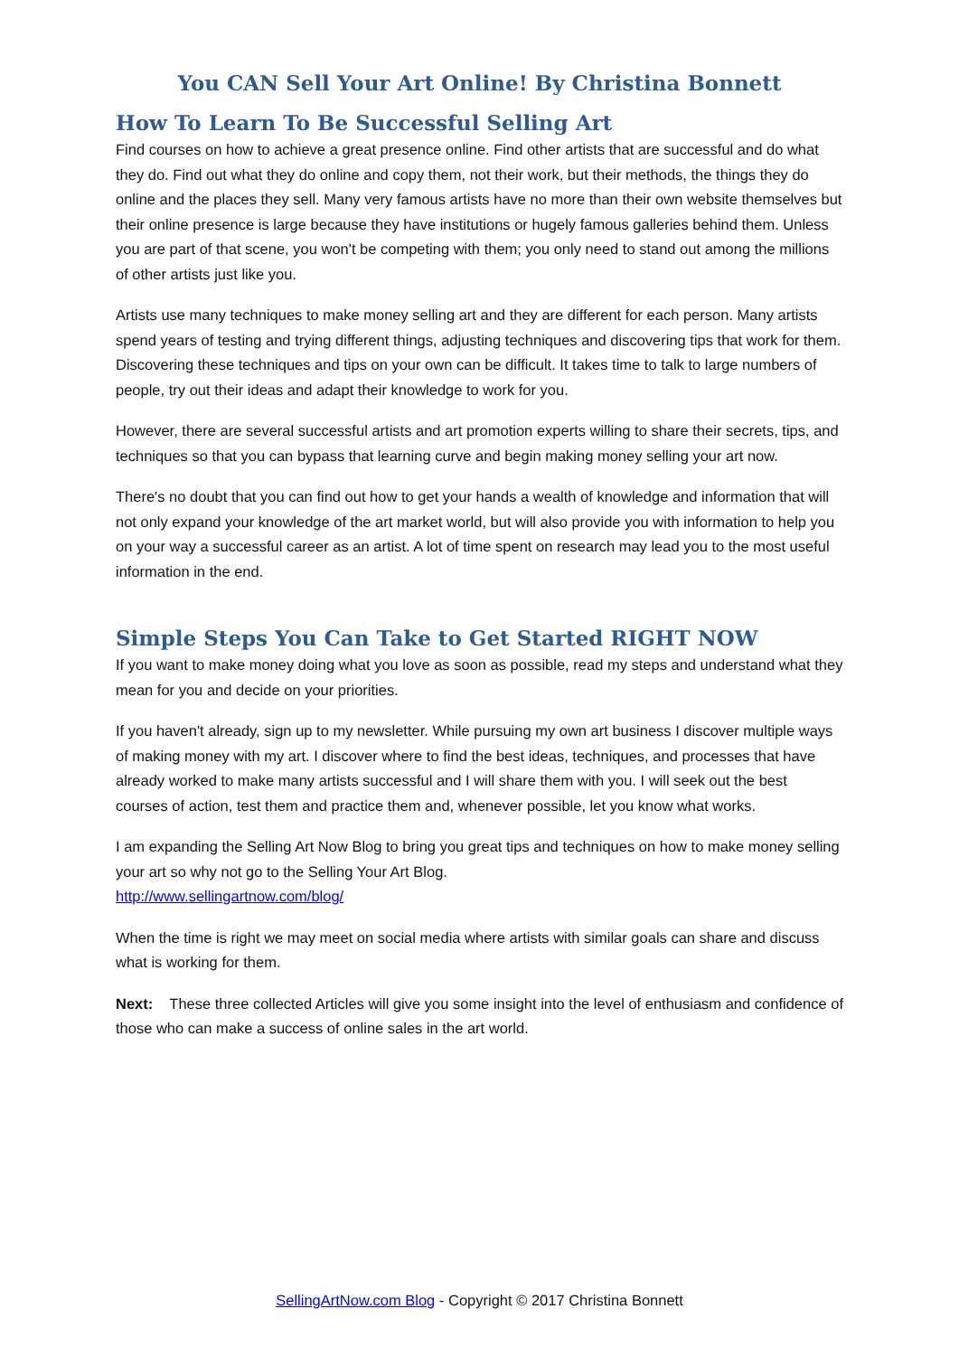You CAN Sell Your Art Online! By Christina Bonnett
How To Learn To Be Successful Selling Art
Find courses on how to achieve a great presence online. Find other artists that are successful and do what they do. Find out what they do online and copy them, not their work, but their methods, the things they do online and the places they sell. Many very famous artists have no more than their own website themselves but their online presence is large because they have institutions or hugely famous galleries behind them. Unless you are part of that scene, you won't be competing with them; you only need to stand out among the millions of other artists just like you.
Artists use many techniques to make money selling art and they are different for each person. Many artists spend years of testing and trying different things, adjusting techniques and discovering tips that work for them. Discovering these techniques and tips on your own can be difficult. It takes time to talk to large numbers of people, try out their ideas and adapt their knowledge to work for you.
However, there are several successful artists and art promotion experts willing to share their secrets, tips, and techniques so that you can bypass that learning curve and begin making money selling your art now.
There's no doubt that you can find out how to get your hands a wealth of knowledge and information that will not only expand your knowledge of the art market world, but will also provide you with information to help you on your way a successful career as an artist. A lot of time spent on research may lead you to the most useful information in the end.
Simple Steps You Can Take to Get Started RIGHT NOW
If you want to make money doing what you love as soon as possible, read my steps and understand what they mean for you and decide on your priorities.
If you haven't already, sign up to my newsletter. While pursuing my own art business I discover multiple ways of making money with my art. I discover where to find the best ideas, techniques, and processes that have already worked to make many artists successful and I will share them with you. I will seek out the best courses of action, test them and practice them and, whenever possible, let you know what works.
I am expanding the Selling Art Now Blog to bring you great tips and techniques on how to make money selling your art so why not go to the Selling Your Art Blog.
http://www.sellingartnow.com/blog/
When the time is right we may meet on social media where artists with similar goals can share and discuss what is working for them.
Next: These three collected Articles will give you some insight into the level of enthusiasm and confidence of those who can make a success of online sales in the art world.
SellingArtNow.com Blog - Copyright © 2017 Christina Bonnett